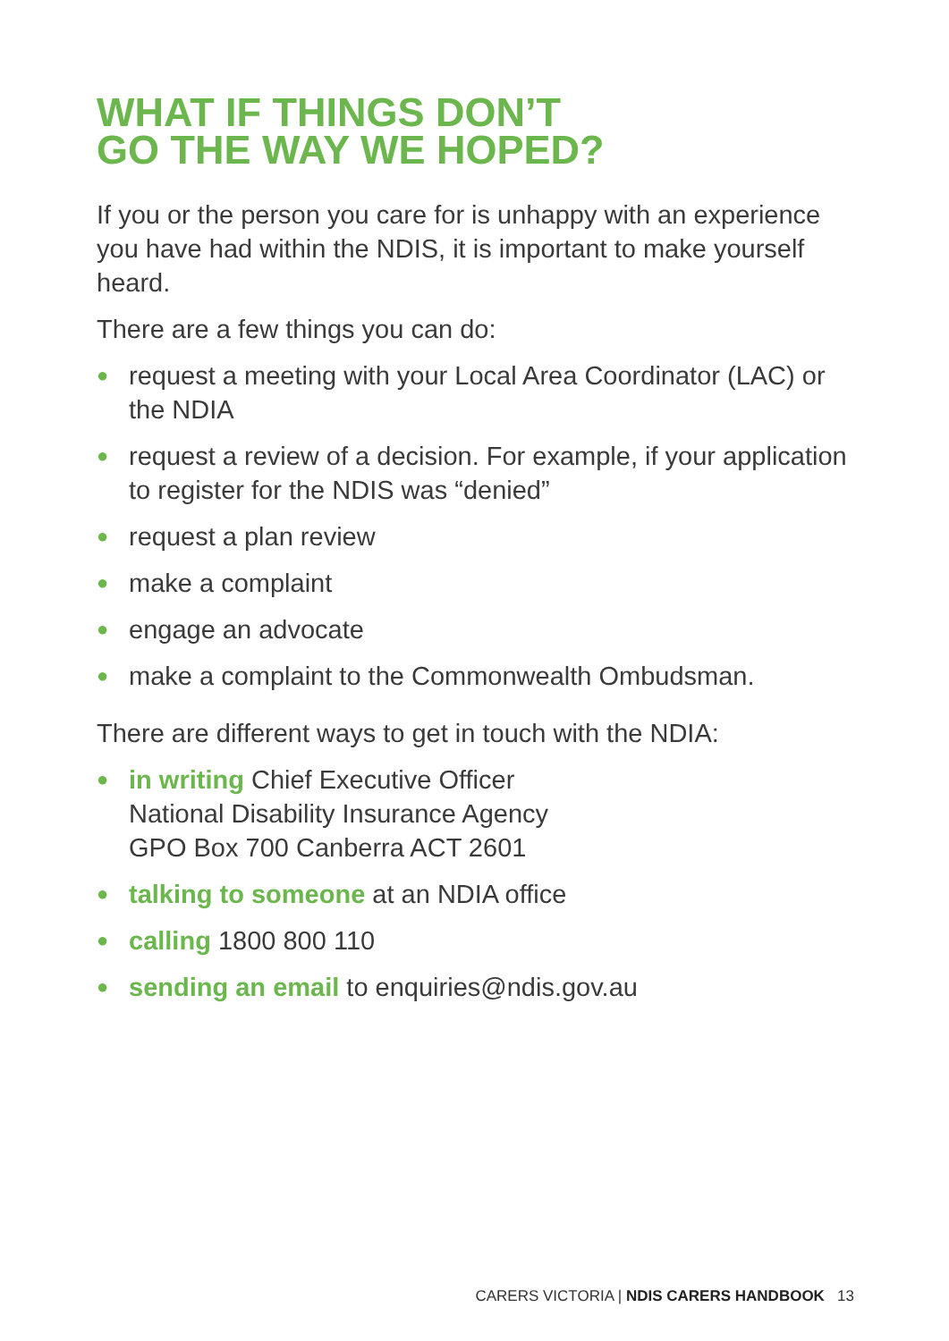WHAT IF THINGS DON’T
GO THE WAY WE HOPED?
If you or the person you care for is unhappy with an experience you have had within the NDIS, it is important to make yourself heard.
There are a few things you can do:
● request a meeting with your Local Area Coordinator (LAC) or the NDIA
● request a review of a decision. For example, if your application to register for the NDIS was “denied”
● request a plan review
● make a complaint
● engage an advocate
● make a complaint to the Commonwealth Ombudsman.
There are different ways to get in touch with the NDIA:
● in writing Chief Executive Officer
National Disability Insurance Agency
GPO Box 700 Canberra ACT 2601
● talking to someone at an NDIA office
● calling 1800 800 110
● sending an email to enquiries@ndis.gov.au
CARERS VICTORIA | NDIS CARERS HANDBOOK 13